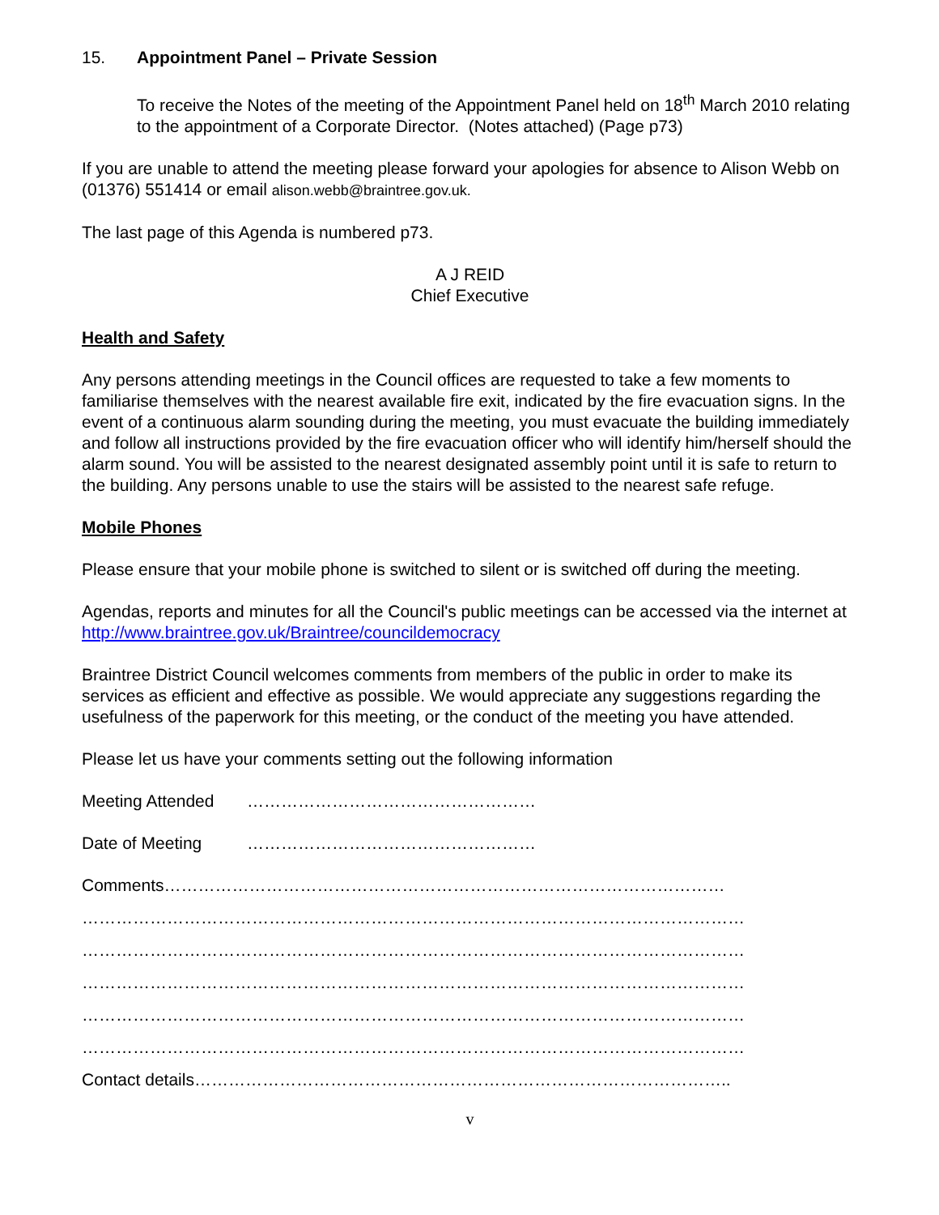15. Appointment Panel – Private Session
To receive the Notes of the meeting of the Appointment Panel held on 18<sup>th</sup> March 2010 relating to the appointment of a Corporate Director. (Notes attached) (Page p73)
If you are unable to attend the meeting please forward your apologies for absence to Alison Webb on (01376) 551414 or email alison.webb@braintree.gov.uk.
The last page of this Agenda is numbered p73.
A J REID
Chief Executive
Health and Safety
Any persons attending meetings in the Council offices are requested to take a few moments to familiarise themselves with the nearest available fire exit, indicated by the fire evacuation signs. In the event of a continuous alarm sounding during the meeting, you must evacuate the building immediately and follow all instructions provided by the fire evacuation officer who will identify him/herself should the alarm sound. You will be assisted to the nearest designated assembly point until it is safe to return to the building. Any persons unable to use the stairs will be assisted to the nearest safe refuge.
Mobile Phones
Please ensure that your mobile phone is switched to silent or is switched off during the meeting.
Agendas, reports and minutes for all the Council's public meetings can be accessed via the internet at http://www.braintree.gov.uk/Braintree/councildemocracy
Braintree District Council welcomes comments from members of the public in order to make its services as efficient and effective as possible. We would appreciate any suggestions regarding the usefulness of the paperwork for this meeting, or the conduct of the meeting you have attended.
Please let us have your comments setting out the following information
Meeting Attended ……………………………………………
Date of Meeting ……………………………………………
Comments………………………………………………………………………………………
………………………………………………………………………………………………………
………………………………………………………………………………………………………
………………………………………………………………………………………………………
………………………………………………………………………………………………………
………………………………………………………………………………………………………
Contact details…………………………………………………………………………………..
v